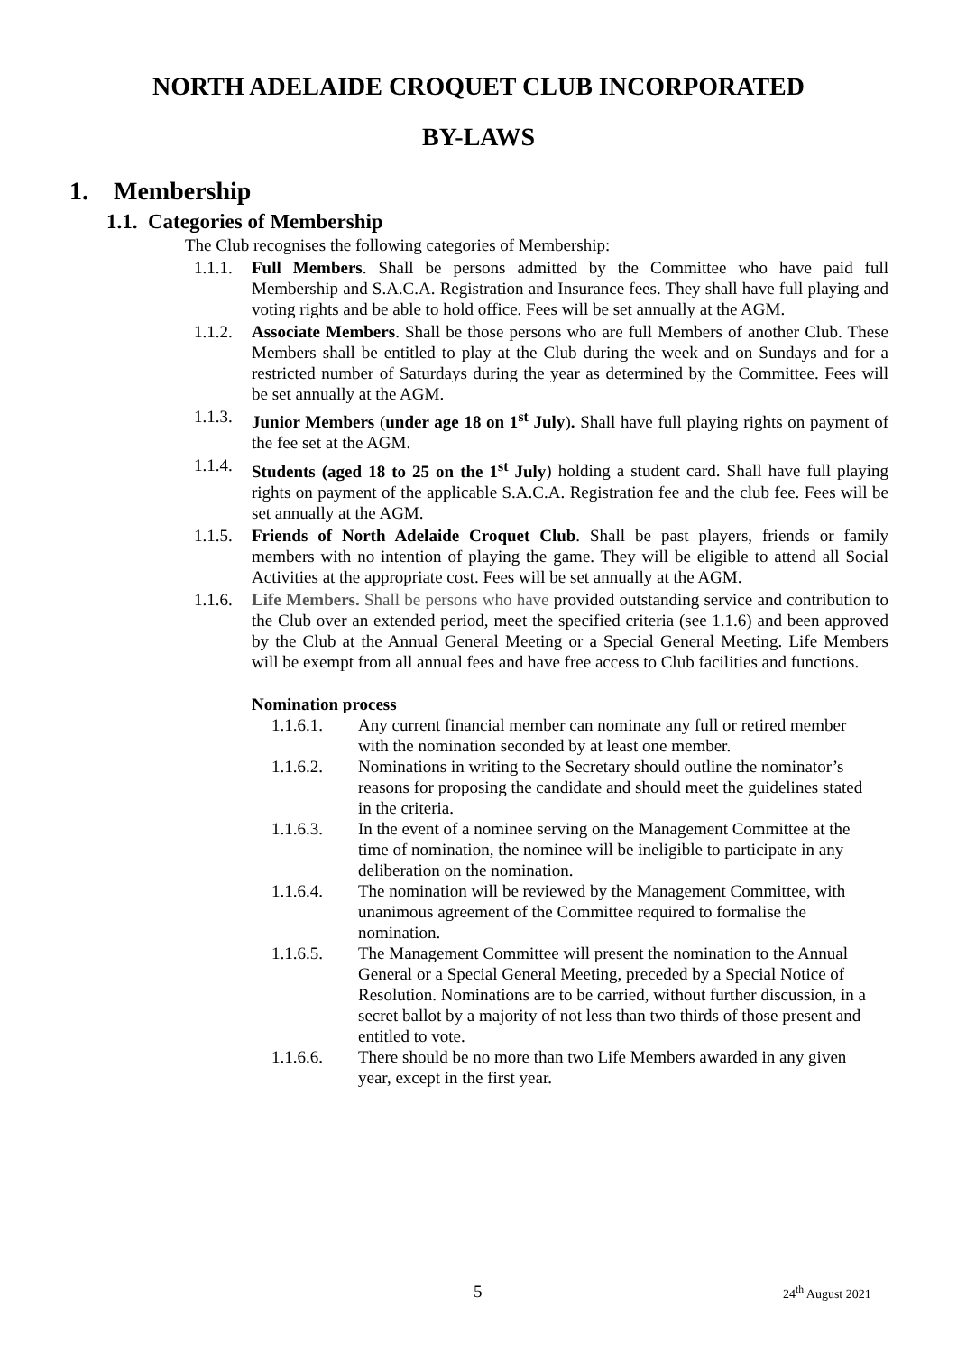NORTH ADELAIDE CROQUET CLUB INCORPORATED
BY-LAWS
1. Membership
1.1. Categories of Membership
The Club recognises the following categories of Membership:
1.1.1. Full Members. Shall be persons admitted by the Committee who have paid full Membership and S.A.C.A. Registration and Insurance fees. They shall have full playing and voting rights and be able to hold office. Fees will be set annually at the AGM.
1.1.2. Associate Members. Shall be those persons who are full Members of another Club. These Members shall be entitled to play at the Club during the week and on Sundays and for a restricted number of Saturdays during the year as determined by the Committee. Fees will be set annually at the AGM.
1.1.3. Junior Members (under age 18 on 1<sup>st</sup> July). Shall have full playing rights on payment of the fee set at the AGM.
1.1.4. Students (aged 18 to 25 on the 1<sup>st</sup> July) holding a student card. Shall have full playing rights on payment of the applicable S.A.C.A. Registration fee and the club fee. Fees will be set annually at the AGM.
1.1.5. Friends of North Adelaide Croquet Club. Shall be past players, friends or family members with no intention of playing the game. They will be eligible to attend all Social Activities at the appropriate cost. Fees will be set annually at the AGM.
1.1.6. Life Members. Shall be persons who have provided outstanding service and contribution to the Club over an extended period, meet the specified criteria (see 1.1.6) and been approved by the Club at the Annual General Meeting or a Special General Meeting. Life Members will be exempt from all annual fees and have free access to Club facilities and functions.
Nomination process
1.1.6.1. Any current financial member can nominate any full or retired member with the nomination seconded by at least one member.
1.1.6.2. Nominations in writing to the Secretary should outline the nominator’s reasons for proposing the candidate and should meet the guidelines stated in the criteria.
1.1.6.3. In the event of a nominee serving on the Management Committee at the time of nomination, the nominee will be ineligible to participate in any deliberation on the nomination.
1.1.6.4. The nomination will be reviewed by the Management Committee, with unanimous agreement of the Committee required to formalise the nomination.
1.1.6.5. The Management Committee will present the nomination to the Annual General or a Special General Meeting, preceded by a Special Notice of Resolution. Nominations are to be carried, without further discussion, in a secret ballot by a majority of not less than two thirds of those present and entitled to vote.
1.1.6.6. There should be no more than two Life Members awarded in any given year, except in the first year.
5 24<sup>th</sup> August 2021